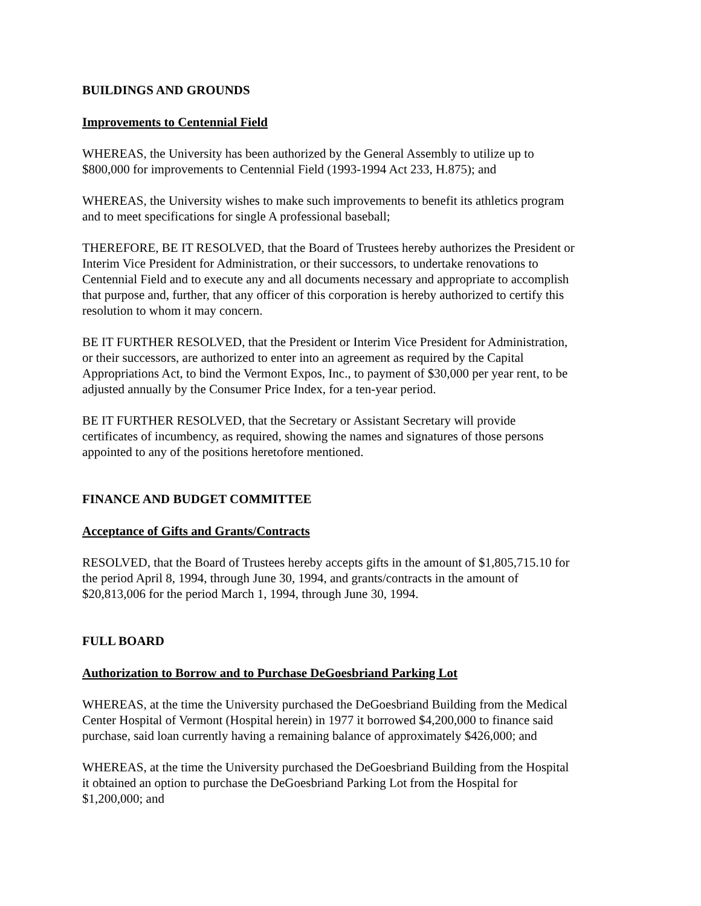BUILDINGS AND GROUNDS
Improvements to Centennial Field
WHEREAS, the University has been authorized by the General Assembly to utilize up to
$800,000 for improvements to Centennial Field (1993-1994 Act 233, H.875); and
WHEREAS, the University wishes to make such improvements to benefit its athletics program
and to meet specifications for single A professional baseball;
THEREFORE, BE IT RESOLVED, that the Board of Trustees hereby authorizes the President or
Interim Vice President for Administration, or their successors, to undertake renovations to
Centennial Field and to execute any and all documents necessary and appropriate to accomplish
that purpose and, further, that any officer of this corporation is hereby authorized to certify this
resolution to whom it may concern.
BE IT FURTHER RESOLVED, that the President or Interim Vice President for Administration,
or their successors, are authorized to enter into an agreement as required by the Capital
Appropriations Act, to bind the Vermont Expos, Inc., to payment of $30,000 per year rent, to be
adjusted annually by the Consumer Price Index, for a ten-year period.
BE IT FURTHER RESOLVED, that the Secretary or Assistant Secretary will provide
certificates of incumbency, as required, showing the names and signatures of those persons
appointed to any of the positions heretofore mentioned.
FINANCE AND BUDGET COMMITTEE
Acceptance of Gifts and Grants/Contracts
RESOLVED, that the Board of Trustees hereby accepts gifts in the amount of $1,805,715.10 for
the period April 8, 1994, through June 30, 1994, and grants/contracts in the amount of
$20,813,006 for the period March 1, 1994, through June 30, 1994.
FULL BOARD
Authorization to Borrow and to Purchase DeGoesbriand Parking Lot
WHEREAS, at the time the University purchased the DeGoesbriand Building from the Medical
Center Hospital of Vermont (Hospital herein) in 1977 it borrowed $4,200,000 to finance said
purchase, said loan currently having a remaining balance of approximately $426,000; and
WHEREAS, at the time the University purchased the DeGoesbriand Building from the Hospital
it obtained an option to purchase the DeGoesbriand Parking Lot from the Hospital for
$1,200,000; and